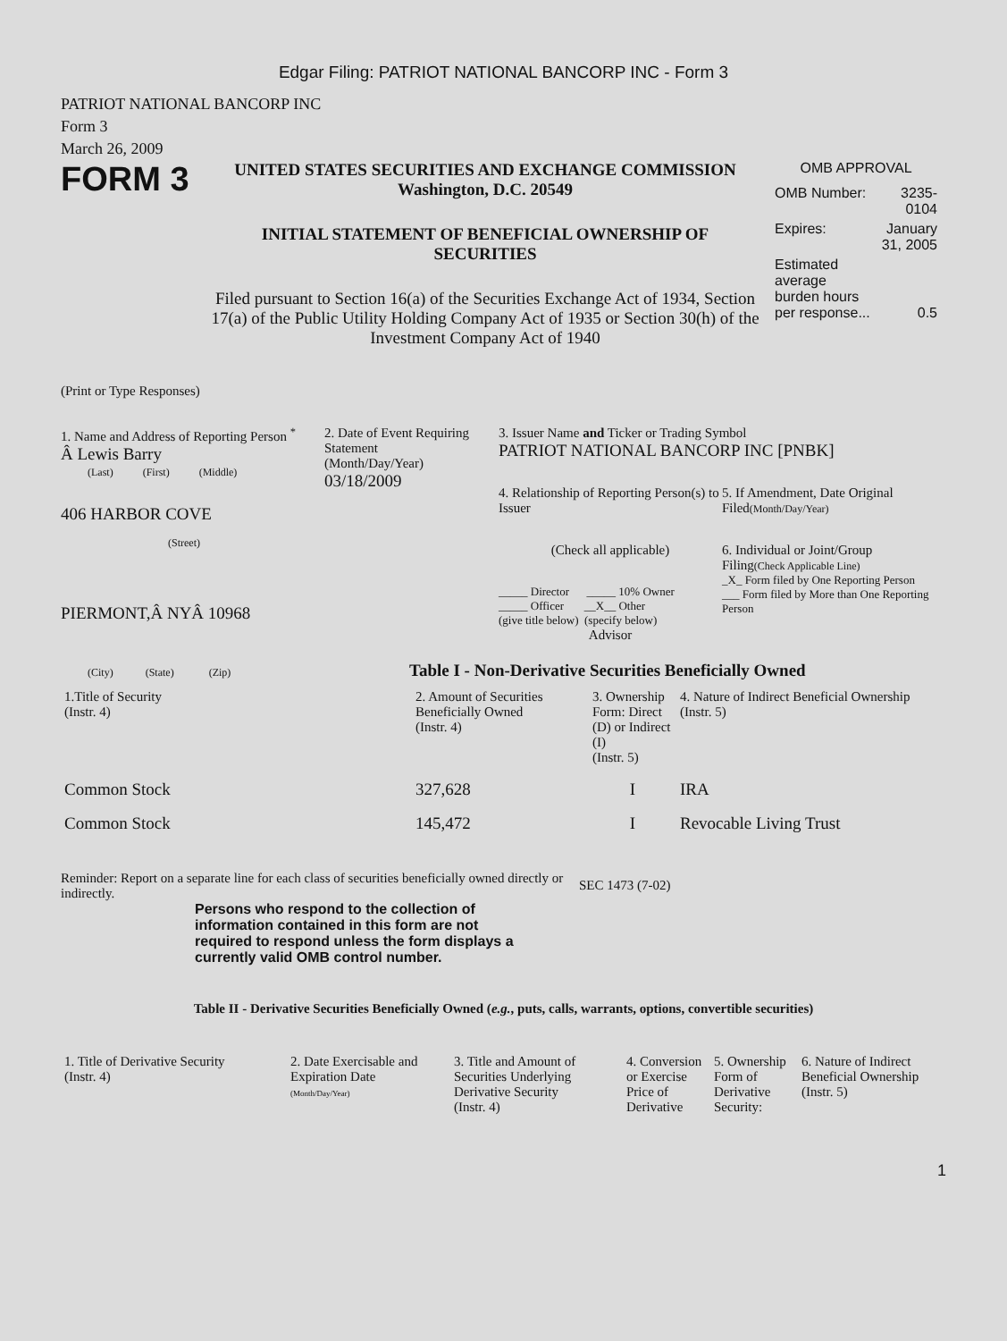Edgar Filing: PATRIOT NATIONAL BANCORP INC - Form 3
PATRIOT NATIONAL BANCORP INC
Form 3
March 26, 2009
FORM 3
UNITED STATES SECURITIES AND EXCHANGE COMMISSION
Washington, D.C. 20549
INITIAL STATEMENT OF BENEFICIAL OWNERSHIP OF SECURITIES
Filed pursuant to Section 16(a) of the Securities Exchange Act of 1934, Section 17(a) of the Public Utility Holding Company Act of 1935 or Section 30(h) of the Investment Company Act of 1940
OMB APPROVAL
| OMB Number: | 3235-0104 |
| Expires: | January 31, 2005 |
| Estimated average burden hours per response... | 0.5 |
(Print or Type Responses)
1. Name and Address of Reporting Person <sup>*</sup>
Â Lewis Barry
(Last) (First) (Middle)
406 HARBOR COVE
(Street)
PIERMONT,Â NYÂ 10968
(City) (State) (Zip)
2. Date of Event Requiring Statement
(Month/Day/Year)
03/18/2009
3. Issuer Name and Ticker or Trading Symbol
PATRIOT NATIONAL BANCORP INC [PNBK]
4. Relationship of Reporting Person(s) to Issuer
(Check all applicable)
_____ Director _____ 10% Owner
_____ Officer __X__ Other
(give title below) (specify below)
Advisor
5. If Amendment, Date Original Filed(Month/Day/Year)
6. Individual or Joint/Group Filing(Check Applicable Line)
_X_ Form filed by One Reporting Person
___ Form filed by More than One Reporting Person
Table I - Non-Derivative Securities Beneficially Owned
| 1.Title of Security (Instr. 4) | 2. Amount of Securities Beneficially Owned (Instr. 4) | 3. Ownership Form: Direct (D) or Indirect (I) (Instr. 5) | 4. Nature of Indirect Beneficial Ownership (Instr. 5) |
| --- | --- | --- | --- |
| Common Stock | 327,628 | I | IRA |
| Common Stock | 145,472 | I | Revocable Living Trust |
Reminder: Report on a separate line for each class of securities beneficially owned directly or indirectly.
SEC 1473 (7-02)
Persons who respond to the collection of information contained in this form are not required to respond unless the form displays a currently valid OMB control number.
Table II - Derivative Securities Beneficially Owned (e.g., puts, calls, warrants, options, convertible securities)
| 1. Title of Derivative Security (Instr. 4) | 2. Date Exercisable and Expiration Date (Month/Day/Year) | 3. Title and Amount of Securities Underlying Derivative Security (Instr. 4) | 4. Conversion or Exercise Price of Derivative | 5. Ownership Form of Derivative Security: | 6. Nature of Indirect Beneficial Ownership (Instr. 5) |
| --- | --- | --- | --- | --- | --- |
1